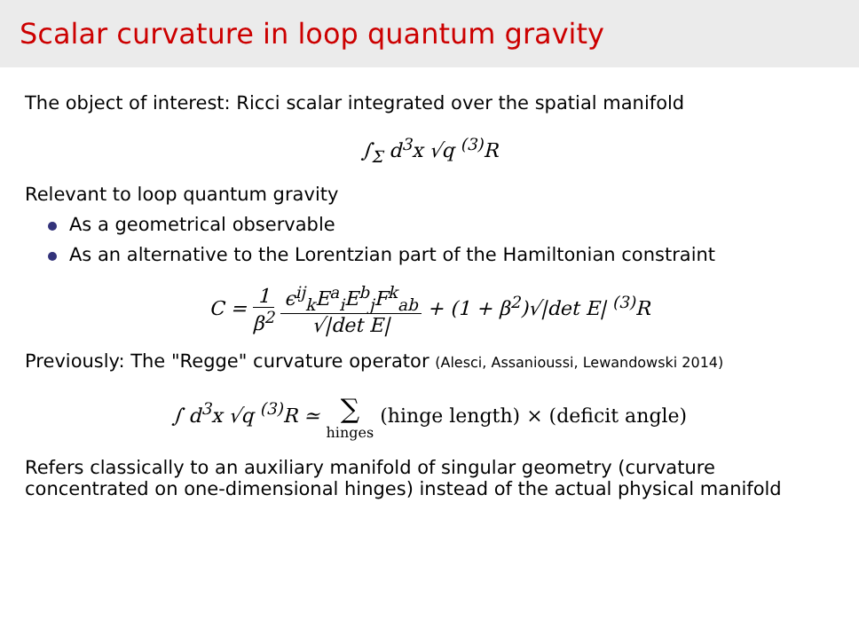Scalar curvature in loop quantum gravity
The object of interest: Ricci scalar integrated over the spatial manifold
∫<sub>Σ</sub> d<sup>3</sup>x √q <sup>(3)</sup>R
Relevant to loop quantum gravity
As a geometrical observable
As an alternative to the Lorentzian part of the Hamiltonian constraint
C = 1 β<sup>2</sup> ϵ<sup>ij</sup><sub>k</sub>E<sup>a</sup><sub>i</sub>E<sup>b</sup><sub>j</sub>F<sup>k</sup><sub>ab</sub> √|det E| + (1 + β<sup>2</sup>)√|det E| <sup>(3)</sup>R
Previously: The "Regge" curvature operator (Alesci, Assanioussi, Lewandowski 2014)
∫ d<sup>3</sup>x √q <sup>(3)</sup>R ≃ ∑ hinges (hinge length) × (deficit angle)
Refers classically to an auxiliary manifold of singular geometry (curvature concentrated on one-dimensional hinges) instead of the actual physical manifold